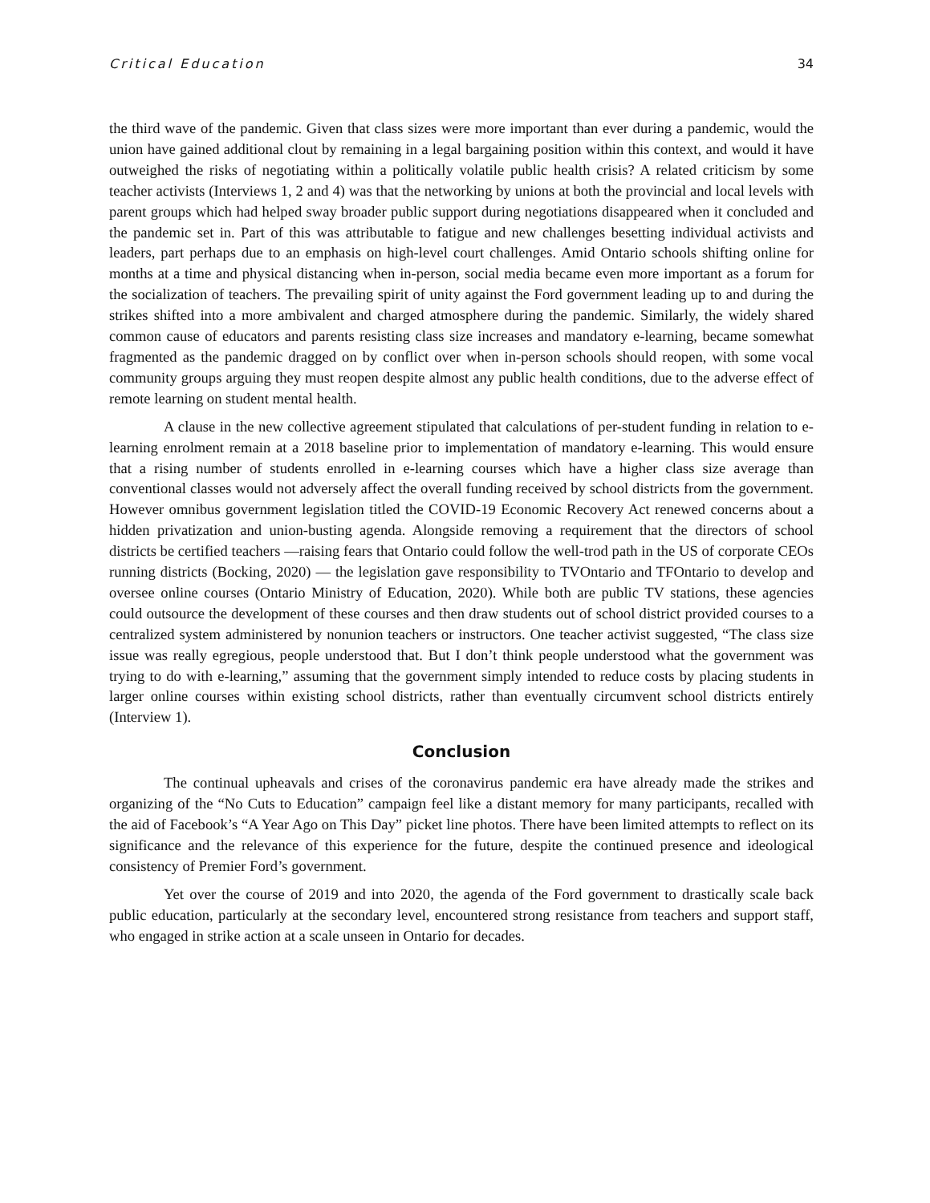Critical Education 34
the third wave of the pandemic. Given that class sizes were more important than ever during a pandemic, would the union have gained additional clout by remaining in a legal bargaining position within this context, and would it have outweighed the risks of negotiating within a politically volatile public health crisis? A related criticism by some teacher activists (Interviews 1, 2 and 4) was that the networking by unions at both the provincial and local levels with parent groups which had helped sway broader public support during negotiations disappeared when it concluded and the pandemic set in. Part of this was attributable to fatigue and new challenges besetting individual activists and leaders, part perhaps due to an emphasis on high-level court challenges. Amid Ontario schools shifting online for months at a time and physical distancing when in-person, social media became even more important as a forum for the socialization of teachers. The prevailing spirit of unity against the Ford government leading up to and during the strikes shifted into a more ambivalent and charged atmosphere during the pandemic. Similarly, the widely shared common cause of educators and parents resisting class size increases and mandatory e-learning, became somewhat fragmented as the pandemic dragged on by conflict over when in-person schools should reopen, with some vocal community groups arguing they must reopen despite almost any public health conditions, due to the adverse effect of remote learning on student mental health.
A clause in the new collective agreement stipulated that calculations of per-student funding in relation to e-learning enrolment remain at a 2018 baseline prior to implementation of mandatory e-learning. This would ensure that a rising number of students enrolled in e-learning courses which have a higher class size average than conventional classes would not adversely affect the overall funding received by school districts from the government. However omnibus government legislation titled the COVID-19 Economic Recovery Act renewed concerns about a hidden privatization and union-busting agenda. Alongside removing a requirement that the directors of school districts be certified teachers —raising fears that Ontario could follow the well-trod path in the US of corporate CEOs running districts (Bocking, 2020) — the legislation gave responsibility to TVOntario and TFOntario to develop and oversee online courses (Ontario Ministry of Education, 2020). While both are public TV stations, these agencies could outsource the development of these courses and then draw students out of school district provided courses to a centralized system administered by nonunion teachers or instructors. One teacher activist suggested, “The class size issue was really egregious, people understood that. But I don’t think people understood what the government was trying to do with e-learning,” assuming that the government simply intended to reduce costs by placing students in larger online courses within existing school districts, rather than eventually circumvent school districts entirely (Interview 1).
Conclusion
The continual upheavals and crises of the coronavirus pandemic era have already made the strikes and organizing of the “No Cuts to Education” campaign feel like a distant memory for many participants, recalled with the aid of Facebook’s “A Year Ago on This Day” picket line photos. There have been limited attempts to reflect on its significance and the relevance of this experience for the future, despite the continued presence and ideological consistency of Premier Ford’s government.
Yet over the course of 2019 and into 2020, the agenda of the Ford government to drastically scale back public education, particularly at the secondary level, encountered strong resistance from teachers and support staff, who engaged in strike action at a scale unseen in Ontario for decades.